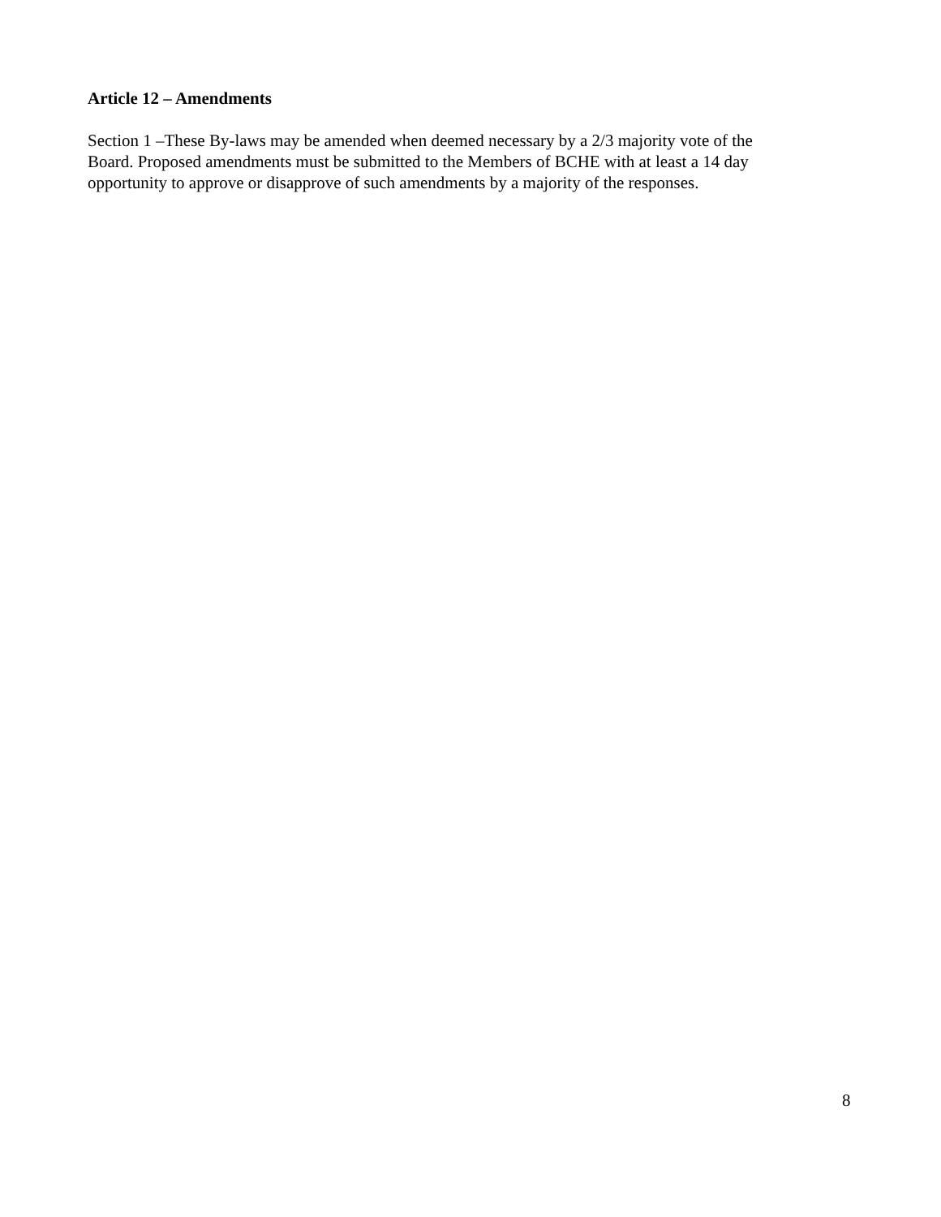Article 12 – Amendments
Section 1 –These By-laws may be amended when deemed necessary by a 2/3 majority vote of the
Board. Proposed amendments must be submitted to the Members of BCHE with at least a 14 day
opportunity to approve or disapprove of such amendments by a majority of the responses.
8